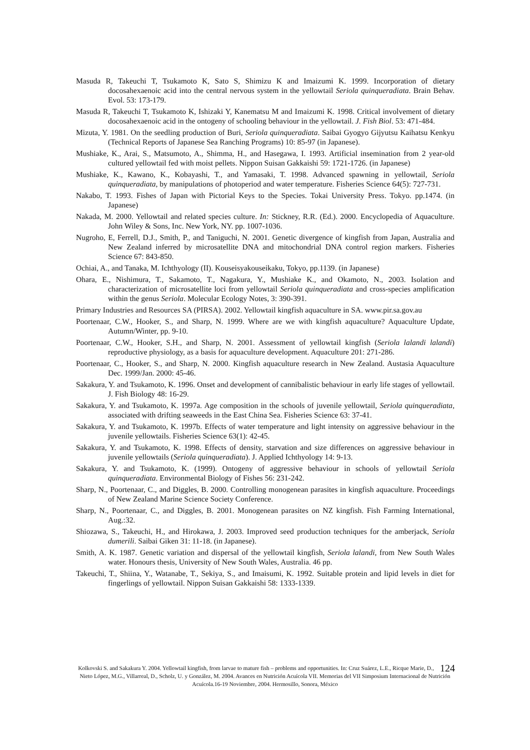Masuda R, Takeuchi T, Tsukamoto K, Sato S, Shimizu K and Imaizumi K. 1999. Incorporation of dietary docosahexaenoic acid into the central nervous system in the yellowtail Seriola quinqueradiata. Brain Behav. Evol. 53: 173-179.
Masuda R, Takeuchi T, Tsukamoto K, Ishizaki Y, Kanematsu M and Imaizumi K. 1998. Critical involvement of dietary docosahexaenoic acid in the ontogeny of schooling behaviour in the yellowtail. J. Fish Biol. 53: 471-484.
Mizuta, Y. 1981. On the seedling production of Buri, Seriola quinqueradiata. Saibai Gyogyo Gijyutsu Kaihatsu Kenkyu (Technical Reports of Japanese Sea Ranching Programs) 10: 85-97 (in Japanese).
Mushiake, K., Arai, S., Matsumoto, A., Shimma, H., and Hasegawa, I. 1993. Artificial insemination from 2 year-old cultured yellowtail fed with moist pellets. Nippon Suisan Gakkaishi 59: 1721-1726. (in Japanese)
Mushiake, K., Kawano, K., Kobayashi, T., and Yamasaki, T. 1998. Advanced spawning in yellowtail, Seriola quinqueradiata, by manipulations of photoperiod and water temperature. Fisheries Science 64(5): 727-731.
Nakabo, T. 1993. Fishes of Japan with Pictorial Keys to the Species. Tokai University Press. Tokyo. pp.1474. (in Japanese)
Nakada, M. 2000. Yellowtail and related species culture. In: Stickney, R.R. (Ed.). 2000. Encyclopedia of Aquaculture. John Wiley & Sons, Inc. New York, NY. pp. 1007-1036.
Nugroho, E, Ferrell, D.J., Smith, P., and Taniguchi, N. 2001. Genetic divergence of kingfish from Japan, Australia and New Zealand inferred by microsatellite DNA and mitochondrial DNA control region markers. Fisheries Science 67: 843-850.
Ochiai, A., and Tanaka, M. Ichthyology (II). Kouseisyakouseikaku, Tokyo, pp.1139. (in Japanese)
Ohara, E., Nishimura, T., Sakamoto, T., Nagakura, Y., Mushiake K., and Okamoto, N., 2003. Isolation and characterization of microsatellite loci from yellowtail Seriola quinqueradiata and cross-species amplification within the genus Seriola. Molecular Ecology Notes, 3: 390-391.
Primary Industries and Resources SA (PIRSA). 2002. Yellowtail kingfish aquaculture in SA. www.pir.sa.gov.au
Poortenaar, C.W., Hooker, S., and Sharp, N. 1999. Where are we with kingfish aquaculture? Aquaculture Update, Autumn/Winter, pp. 9-10.
Poortenaar, C.W., Hooker, S.H., and Sharp, N. 2001. Assessment of yellowtail kingfish (Seriola lalandi lalandi) reproductive physiology, as a basis for aquaculture development. Aquaculture 201: 271-286.
Poortenaar, C., Hooker, S., and Sharp, N. 2000. Kingfish aquaculture research in New Zealand. Austasia Aquaculture Dec. 1999/Jan. 2000: 45-46.
Sakakura, Y. and Tsukamoto, K. 1996. Onset and development of cannibalistic behaviour in early life stages of yellowtail. J. Fish Biology 48: 16-29.
Sakakura, Y. and Tsukamoto, K. 1997a. Age composition in the schools of juvenile yellowtail, Seriola quinqueradiata, associated with drifting seaweeds in the East China Sea. Fisheries Science 63: 37-41.
Sakakura, Y. and Tsukamoto, K. 1997b. Effects of water temperature and light intensity on aggressive behaviour in the juvenile yellowtails. Fisheries Science 63(1): 42-45.
Sakakura, Y. and Tsukamoto, K. 1998. Effects of density, starvation and size differences on aggressive behaviour in juvenile yellowtails (Seriola quinqueradiata). J. Applied Ichthyology 14: 9-13.
Sakakura, Y. and Tsukamoto, K. (1999). Ontogeny of aggressive behaviour in schools of yellowtail Seriola quinqueradiata. Environmental Biology of Fishes 56: 231-242.
Sharp, N., Poortenaar, C., and Diggles, B. 2000. Controlling monogenean parasites in kingfish aquaculture. Proceedings of New Zealand Marine Science Society Conference.
Sharp, N., Poortenaar, C., and Diggles, B. 2001. Monogenean parasites on NZ kingfish. Fish Farming International, Aug.:32.
Shiozawa, S., Takeuchi, H., and Hirokawa, J. 2003. Improved seed production techniques for the amberjack, Seriola dumerili. Saibai Giken 31: 11-18. (in Japanese).
Smith, A. K. 1987. Genetic variation and dispersal of the yellowtail kingfish, Seriola lalandi, from New South Wales water. Honours thesis, University of New South Wales, Australia. 46 pp.
Takeuchi, T., Shiina, Y., Watanabe, T., Sekiya, S., and Imaisumi, K. 1992. Suitable protein and lipid levels in diet for fingerlings of yellowtail. Nippon Suisan Gakkaishi 58: 1333-1339.
124 Kolkovski S. and Sakakura Y. 2004. Yellowtail kingfish, from larvae to mature fish – problems and opportunities. In: Cruz Suárez, L.E., Ricque Marie, D., Nieto López, M.G., Villarreal, D., Scholz, U. y González, M. 2004. Avances en Nutrición Acuícola VII. Memorias del VII Simposium Internacional de Nutrición Acuícola.16-19 Noviembre, 2004. Hermosillo, Sonora, México